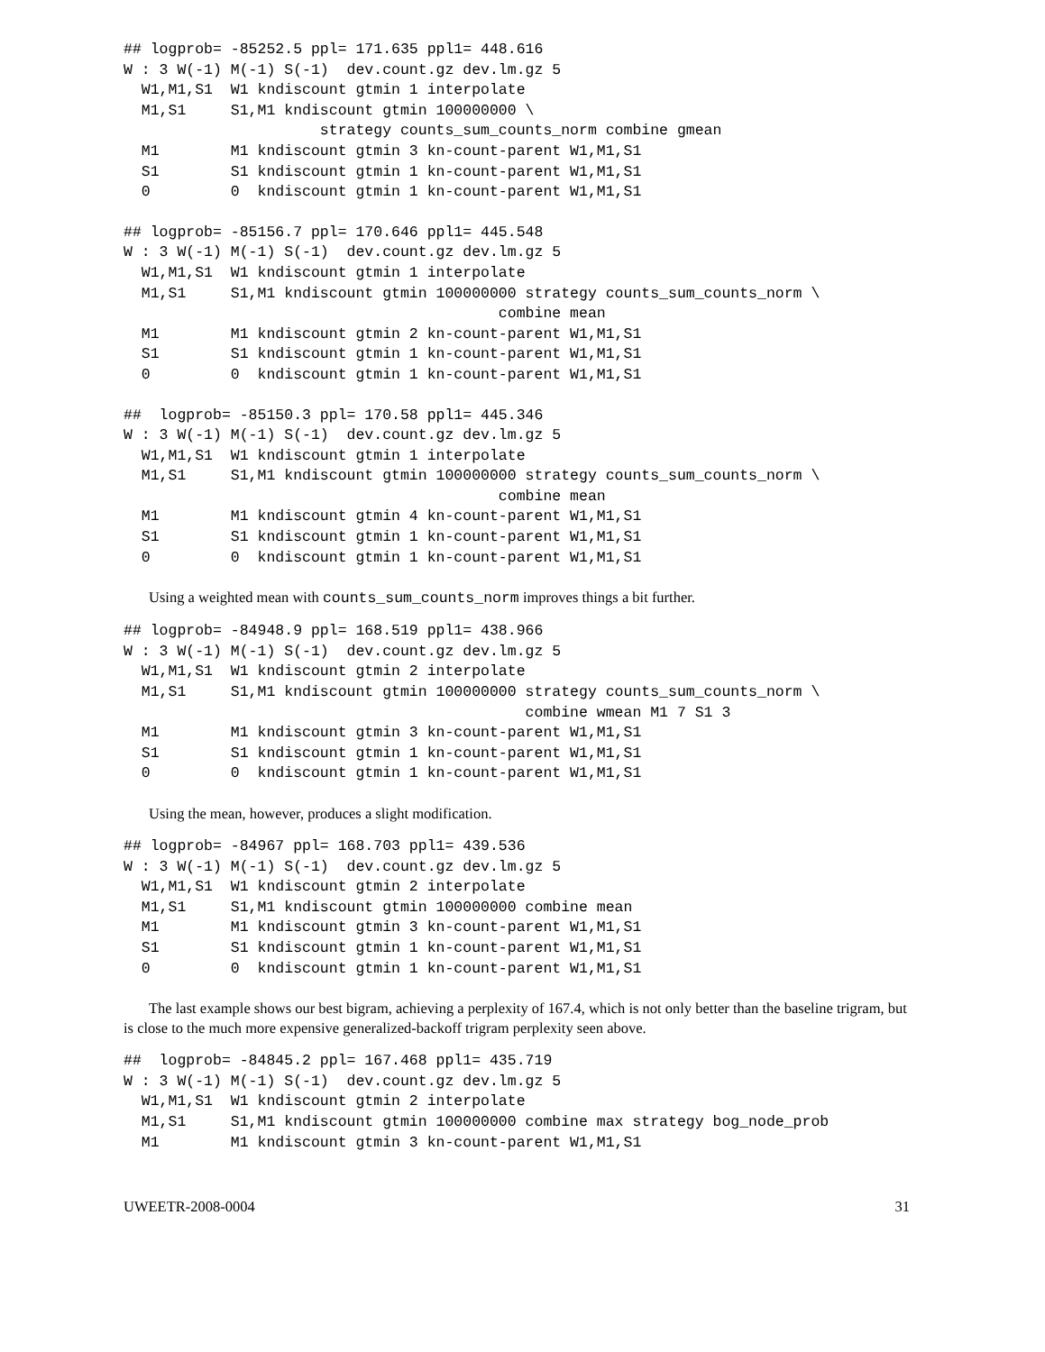## logprob= -85252.5 ppl= 171.635 ppl1= 448.616
W : 3 W(-1) M(-1) S(-1)  dev.count.gz dev.lm.gz 5
  W1,M1,S1  W1 kndiscount gtmin 1 interpolate
  M1,S1     S1,M1 kndiscount gtmin 100000000 \
                      strategy counts_sum_counts_norm combine gmean
  M1        M1 kndiscount gtmin 3 kn-count-parent W1,M1,S1
  S1        S1 kndiscount gtmin 1 kn-count-parent W1,M1,S1
  0         0  kndiscount gtmin 1 kn-count-parent W1,M1,S1
## logprob= -85156.7 ppl= 170.646 ppl1= 445.548
W : 3 W(-1) M(-1) S(-1)  dev.count.gz dev.lm.gz 5
  W1,M1,S1  W1 kndiscount gtmin 1 interpolate
  M1,S1     S1,M1 kndiscount gtmin 100000000 strategy counts_sum_counts_norm \
                                          combine mean
  M1        M1 kndiscount gtmin 2 kn-count-parent W1,M1,S1
  S1        S1 kndiscount gtmin 1 kn-count-parent W1,M1,S1
  0         0  kndiscount gtmin 1 kn-count-parent W1,M1,S1
##  logprob= -85150.3 ppl= 170.58 ppl1= 445.346
W : 3 W(-1) M(-1) S(-1)  dev.count.gz dev.lm.gz 5
  W1,M1,S1  W1 kndiscount gtmin 1 interpolate
  M1,S1     S1,M1 kndiscount gtmin 100000000 strategy counts_sum_counts_norm \
                                          combine mean
  M1        M1 kndiscount gtmin 4 kn-count-parent W1,M1,S1
  S1        S1 kndiscount gtmin 1 kn-count-parent W1,M1,S1
  0         0  kndiscount gtmin 1 kn-count-parent W1,M1,S1
Using a weighted mean with counts_sum_counts_norm improves things a bit further.
## logprob= -84948.9 ppl= 168.519 ppl1= 438.966
W : 3 W(-1) M(-1) S(-1)  dev.count.gz dev.lm.gz 5
  W1,M1,S1  W1 kndiscount gtmin 2 interpolate
  M1,S1     S1,M1 kndiscount gtmin 100000000 strategy counts_sum_counts_norm \
                                             combine wmean M1 7 S1 3
  M1        M1 kndiscount gtmin 3 kn-count-parent W1,M1,S1
  S1        S1 kndiscount gtmin 1 kn-count-parent W1,M1,S1
  0         0  kndiscount gtmin 1 kn-count-parent W1,M1,S1
Using the mean, however, produces a slight modification.
## logprob= -84967 ppl= 168.703 ppl1= 439.536
W : 3 W(-1) M(-1) S(-1)  dev.count.gz dev.lm.gz 5
  W1,M1,S1  W1 kndiscount gtmin 2 interpolate
  M1,S1     S1,M1 kndiscount gtmin 100000000 combine mean
  M1        M1 kndiscount gtmin 3 kn-count-parent W1,M1,S1
  S1        S1 kndiscount gtmin 1 kn-count-parent W1,M1,S1
  0         0  kndiscount gtmin 1 kn-count-parent W1,M1,S1
The last example shows our best bigram, achieving a perplexity of 167.4, which is not only better than the baseline trigram, but is close to the much more expensive generalized-backoff trigram perplexity seen above.
##  logprob= -84845.2 ppl= 167.468 ppl1= 435.719
W : 3 W(-1) M(-1) S(-1)  dev.count.gz dev.lm.gz 5
  W1,M1,S1  W1 kndiscount gtmin 2 interpolate
  M1,S1     S1,M1 kndiscount gtmin 100000000 combine max strategy bog_node_prob
  M1        M1 kndiscount gtmin 3 kn-count-parent W1,M1,S1
UWEETR-2008-0004 31